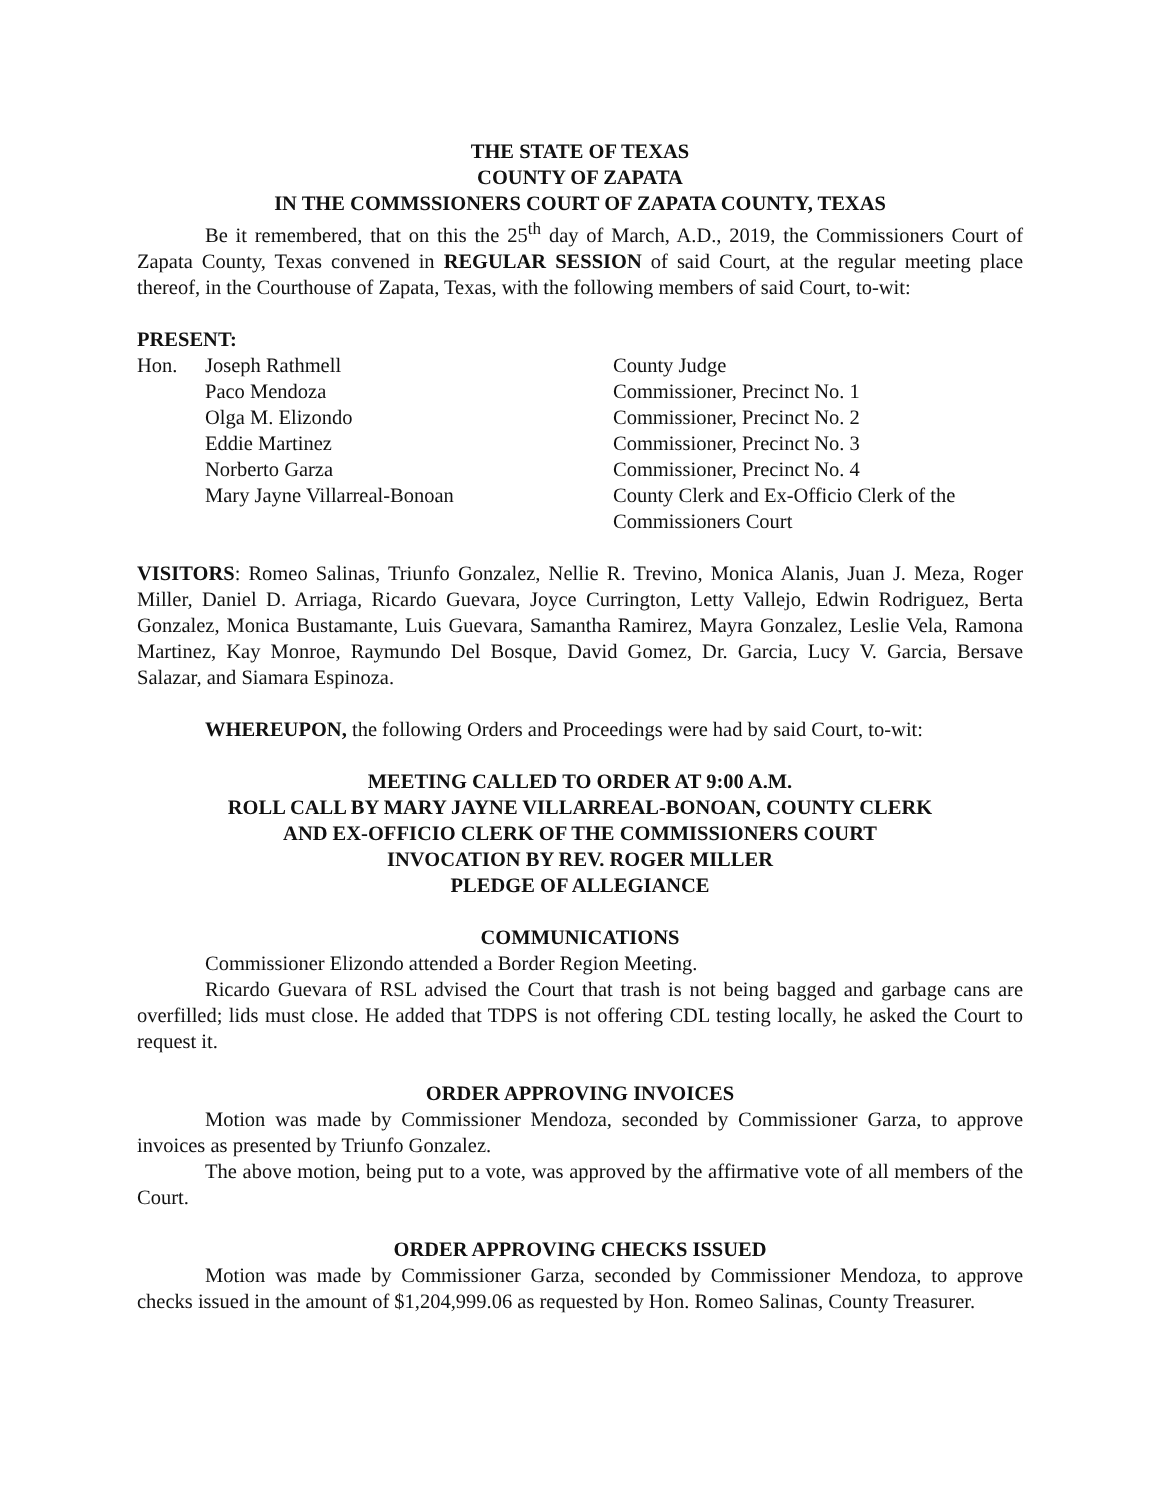THE STATE OF TEXAS
COUNTY OF ZAPATA
IN THE COMMSSIONERS COURT OF ZAPATA COUNTY, TEXAS
Be it remembered, that on this the 25<sup>th</sup> day of March, A.D., 2019, the Commissioners Court of Zapata County, Texas convened in REGULAR SESSION of said Court, at the regular meeting place thereof, in the Courthouse of Zapata, Texas, with the following members of said Court, to-wit:
PRESENT:
| Hon. | Joseph Rathmell | County Judge |
| | Paco Mendoza | Commissioner, Precinct No. 1 |
| | Olga M. Elizondo | Commissioner, Precinct No. 2 |
| | Eddie Martinez | Commissioner, Precinct No. 3 |
| | Norberto Garza | Commissioner, Precinct No. 4 |
| | Mary Jayne Villarreal-Bonoan | County Clerk and Ex-Officio Clerk of the Commissioners Court |
VISITORS: Romeo Salinas, Triunfo Gonzalez, Nellie R. Trevino, Monica Alanis, Juan J. Meza, Roger Miller, Daniel D. Arriaga, Ricardo Guevara, Joyce Currington, Letty Vallejo, Edwin Rodriguez, Berta Gonzalez, Monica Bustamante, Luis Guevara, Samantha Ramirez, Mayra Gonzalez, Leslie Vela, Ramona Martinez, Kay Monroe, Raymundo Del Bosque, David Gomez, Dr. Garcia, Lucy V. Garcia, Bersave Salazar, and Siamara Espinoza.
WHEREUPON, the following Orders and Proceedings were had by said Court, to-wit:
MEETING CALLED TO ORDER AT 9:00 A.M.
ROLL CALL BY MARY JAYNE VILLARREAL-BONOAN, COUNTY CLERK
AND EX-OFFICIO CLERK OF THE COMMISSIONERS COURT
INVOCATION BY REV. ROGER MILLER
PLEDGE OF ALLEGIANCE
COMMUNICATIONS
Commissioner Elizondo attended a Border Region Meeting.
Ricardo Guevara of RSL advised the Court that trash is not being bagged and garbage cans are overfilled; lids must close. He added that TDPS is not offering CDL testing locally, he asked the Court to request it.
ORDER APPROVING INVOICES
Motion was made by Commissioner Mendoza, seconded by Commissioner Garza, to approve invoices as presented by Triunfo Gonzalez.
The above motion, being put to a vote, was approved by the affirmative vote of all members of the Court.
ORDER APPROVING CHECKS ISSUED
Motion was made by Commissioner Garza, seconded by Commissioner Mendoza, to approve checks issued in the amount of $1,204,999.06 as requested by Hon. Romeo Salinas, County Treasurer.